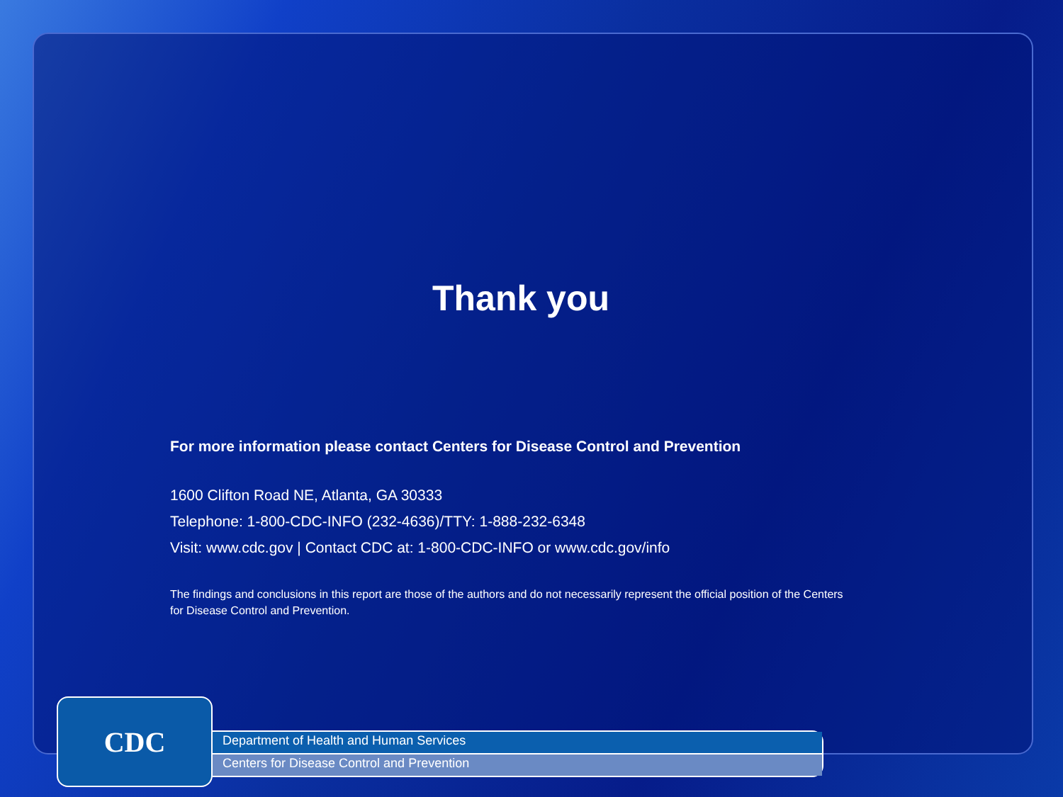Thank you
For more information please contact Centers for Disease Control and Prevention
1600 Clifton Road NE, Atlanta, GA 30333
Telephone: 1-800-CDC-INFO (232-4636)/TTY: 1-888-232-6348
Visit: www.cdc.gov | Contact CDC at: 1-800-CDC-INFO or www.cdc.gov/info
The findings and conclusions in this report are those of the authors and do not necessarily represent the official position of the Centers for Disease Control and Prevention.
CDC
Department of Health and Human Services
Centers for Disease Control and Prevention